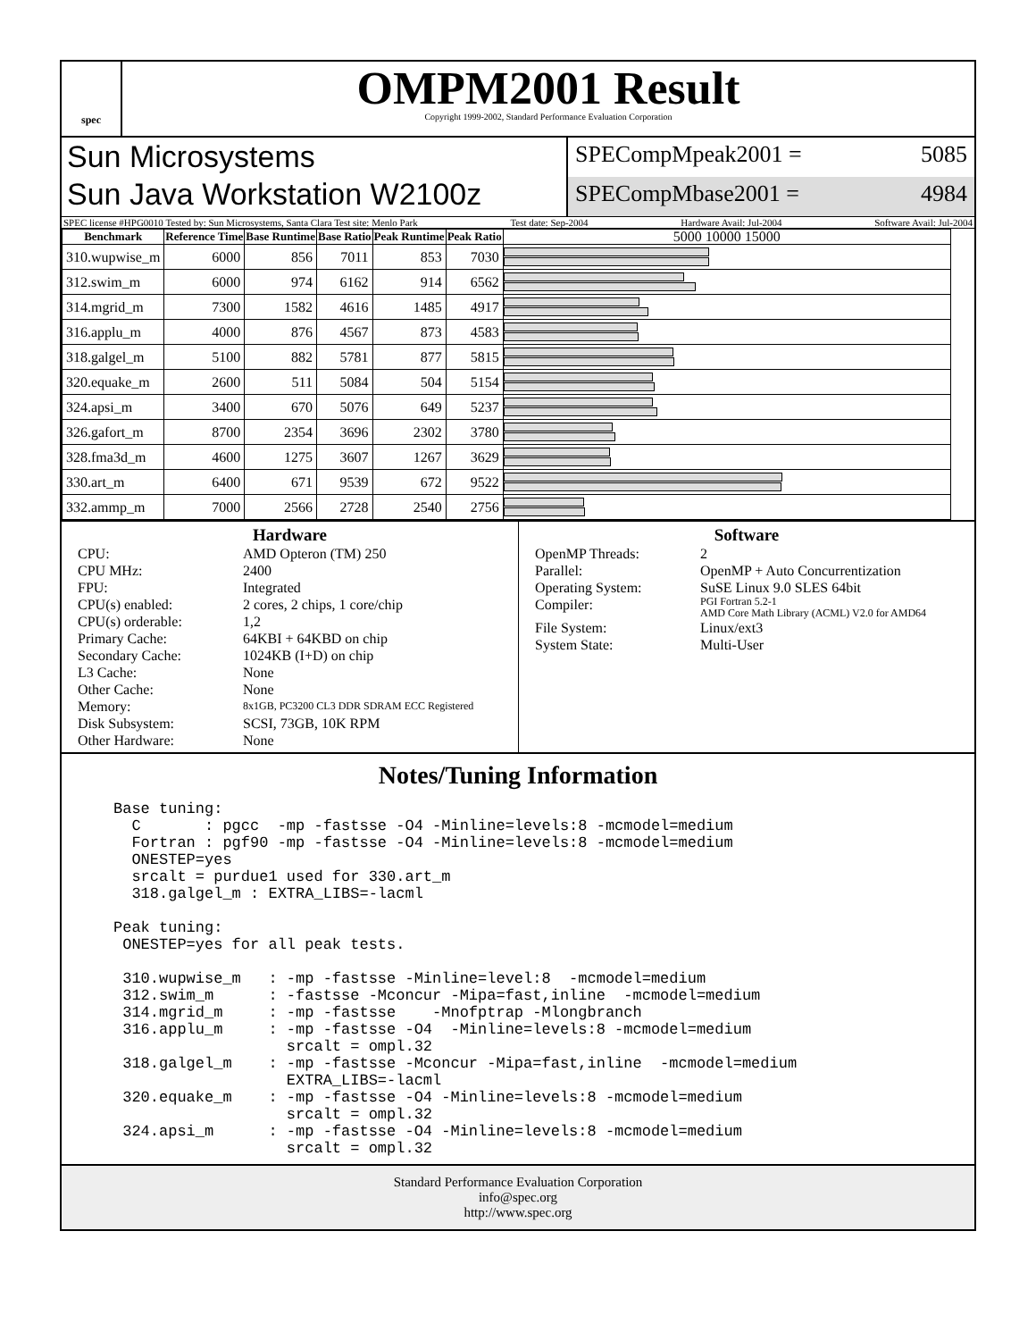spec
OMPM2001 Result
Copyright 1999-2002, Standard Performance Evaluation Corporation
Sun Microsystems
Sun Java Workstation W2100z
SPECompMpeak2001 = 5085
SPECompMbase2001 = 4984
SPEC license #HPG0010 Tested by: Sun Microsystems, Santa Clara Test site: Menlo Park Test date: Sep-2004 Hardware Avail: Jul-2004 Software Avail: Jul-2004
| Benchmark | Reference Time | Base Runtime | Base Ratio | Peak Runtime | Peak Ratio | 5000 10000 15000 |
| --- | --- | --- | --- | --- | --- | --- |
| 310.wupwise_m | 6000 | 856 | 7011 | 853 | 7030 | |
| 312.swim_m | 6000 | 974 | 6162 | 914 | 6562 | |
| 314.mgrid_m | 7300 | 1582 | 4616 | 1485 | 4917 | |
| 316.applu_m | 4000 | 876 | 4567 | 873 | 4583 | |
| 318.galgel_m | 5100 | 882 | 5781 | 877 | 5815 | |
| 320.equake_m | 2600 | 511 | 5084 | 504 | 5154 | |
| 324.apsi_m | 3400 | 670 | 5076 | 649 | 5237 | |
| 326.gafort_m | 8700 | 2354 | 3696 | 2302 | 3780 | |
| 328.fma3d_m | 4600 | 1275 | 3607 | 1267 | 3629 | |
| 330.art_m | 6400 | 671 | 9539 | 672 | 9522 | |
| 332.ammp_m | 7000 | 2566 | 2728 | 2540 | 2756 | |
Hardware
CPU: AMD Opteron (TM) 250 CPU MHz: 2400 FPU: Integrated CPU(s) enabled: 2 cores, 2 chips, 1 core/chip CPU(s) orderable: 1,2 Primary Cache: 64KBI + 64KBD on chip Secondary Cache: 1024KB (I+D) on chip L3 Cache: None Other Cache: None Memory: 8x1GB, PC3200 CL3 DDR SDRAM ECC Registered Disk Subsystem: SCSI, 73GB, 10K RPM Other Hardware: None
Software
OpenMP Threads: 2 Parallel: OpenMP + Auto Concurrentization Operating System: SuSE Linux 9.0 SLES 64bit Compiler: PGI Fortran 5.2-1
AMD Core Math Library (ACML) V2.0 for AMD64 File System: Linux/ext3 System State: Multi-User
Notes/Tuning Information
Base tuning:
  C       : pgcc  -mp -fastsse -O4 -Minline=levels:8 -mcmodel=medium
  Fortran : pgf90 -mp -fastsse -O4 -Minline=levels:8 -mcmodel=medium
  ONESTEP=yes
  srcalt = purdue1 used for 330.art_m
  318.galgel_m : EXTRA_LIBS=-lacml

Peak tuning:
 ONESTEP=yes for all peak tests.

 310.wupwise_m   : -mp -fastsse -Minline=level:8  -mcmodel=medium
 312.swim_m      : -fastsse -Mconcur -Mipa=fast,inline  -mcmodel=medium
 314.mgrid_m     : -mp -fastsse    -Mnofptrap -Mlongbranch
 316.applu_m     : -mp -fastsse -O4  -Minline=levels:8 -mcmodel=medium
                   srcalt = ompl.32
 318.galgel_m    : -mp -fastsse -Mconcur -Mipa=fast,inline  -mcmodel=medium
                   EXTRA_LIBS=-lacml
 320.equake_m    : -mp -fastsse -O4 -Minline=levels:8 -mcmodel=medium
                   srcalt = ompl.32
 324.apsi_m      : -mp -fastsse -O4 -Minline=levels:8 -mcmodel=medium
                   srcalt = ompl.32
Standard Performance Evaluation Corporation
info@spec.org
http://www.spec.org